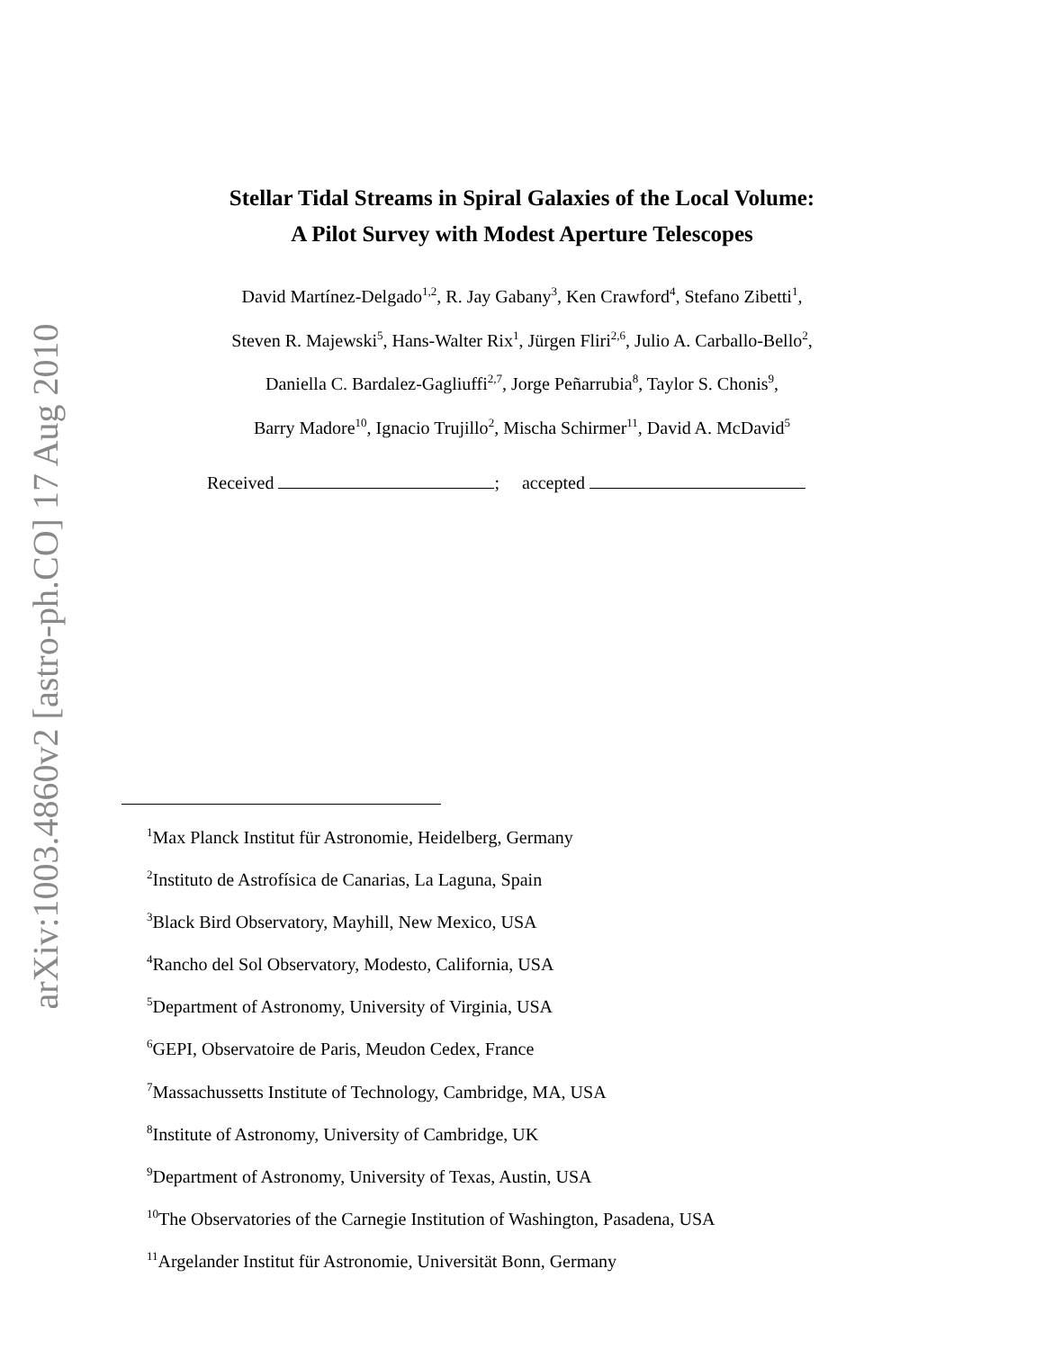arXiv:1003.4860v2 [astro-ph.CO] 17 Aug 2010
Stellar Tidal Streams in Spiral Galaxies of the Local Volume:
A Pilot Survey with Modest Aperture Telescopes
David Martínez-Delgado<sup>1,2</sup>, R. Jay Gabany<sup>3</sup>, Ken Crawford<sup>4</sup>, Stefano Zibetti<sup>1</sup>,
Steven R. Majewski<sup>5</sup>, Hans-Walter Rix<sup>1</sup>, Jürgen Fliri<sup>2,6</sup>, Julio A. Carballo-Bello<sup>2</sup>,
Daniella C. Bardalez-Gagliuffi<sup>2,7</sup>, Jorge Peñarrubia<sup>8</sup>, Taylor S. Chonis<sup>9</sup>,
Barry Madore<sup>10</sup>, Ignacio Trujillo<sup>2</sup>, Mischa Schirmer<sup>11</sup>, David A. McDavid<sup>5</sup>
Received ; accepted
<sup>1</sup> Max Planck Institut für Astronomie, Heidelberg, Germany
<sup>2</sup> Instituto de Astrofísica de Canarias, La Laguna, Spain
<sup>3</sup> Black Bird Observatory, Mayhill, New Mexico, USA
<sup>4</sup> Rancho del Sol Observatory, Modesto, California, USA
<sup>5</sup> Department of Astronomy, University of Virginia, USA
<sup>6</sup> GEPI, Observatoire de Paris, Meudon Cedex, France
<sup>7</sup> Massachussetts Institute of Technology, Cambridge, MA, USA
<sup>8</sup> Institute of Astronomy, University of Cambridge, UK
<sup>9</sup> Department of Astronomy, University of Texas, Austin, USA
<sup>10</sup> The Observatories of the Carnegie Institution of Washington, Pasadena, USA
<sup>11</sup> Argelander Institut für Astronomie, Universität Bonn, Germany